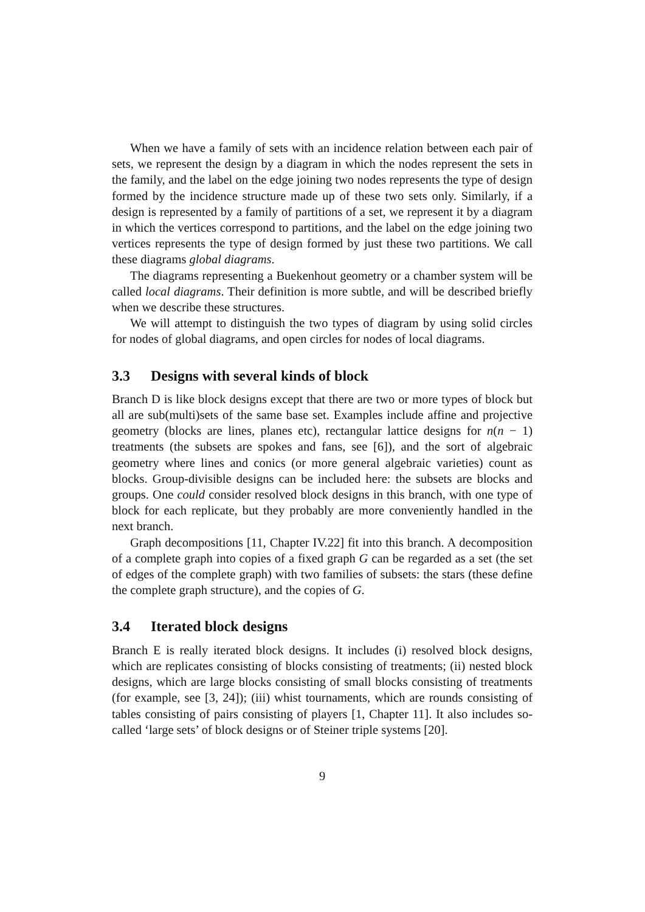When we have a family of sets with an incidence relation between each pair of sets, we represent the design by a diagram in which the nodes represent the sets in the family, and the label on the edge joining two nodes represents the type of design formed by the incidence structure made up of these two sets only. Similarly, if a design is represented by a family of partitions of a set, we represent it by a diagram in which the vertices correspond to partitions, and the label on the edge joining two vertices represents the type of design formed by just these two partitions. We call these diagrams global diagrams.
The diagrams representing a Buekenhout geometry or a chamber system will be called local diagrams. Their definition is more subtle, and will be described briefly when we describe these structures.
We will attempt to distinguish the two types of diagram by using solid circles for nodes of global diagrams, and open circles for nodes of local diagrams.
3.3 Designs with several kinds of block
Branch D is like block designs except that there are two or more types of block but all are sub(multi)sets of the same base set. Examples include affine and projective geometry (blocks are lines, planes etc), rectangular lattice designs for n(n − 1) treatments (the subsets are spokes and fans, see [6]), and the sort of algebraic geometry where lines and conics (or more general algebraic varieties) count as blocks. Group-divisible designs can be included here: the subsets are blocks and groups. One could consider resolved block designs in this branch, with one type of block for each replicate, but they probably are more conveniently handled in the next branch.
Graph decompositions [11, Chapter IV.22] fit into this branch. A decomposition of a complete graph into copies of a fixed graph G can be regarded as a set (the set of edges of the complete graph) with two families of subsets: the stars (these define the complete graph structure), and the copies of G.
3.4 Iterated block designs
Branch E is really iterated block designs. It includes (i) resolved block designs, which are replicates consisting of blocks consisting of treatments; (ii) nested block designs, which are large blocks consisting of small blocks consisting of treatments (for example, see [3, 24]); (iii) whist tournaments, which are rounds consisting of tables consisting of pairs consisting of players [1, Chapter 11]. It also includes so-called ‘large sets’ of block designs or of Steiner triple systems [20].
9